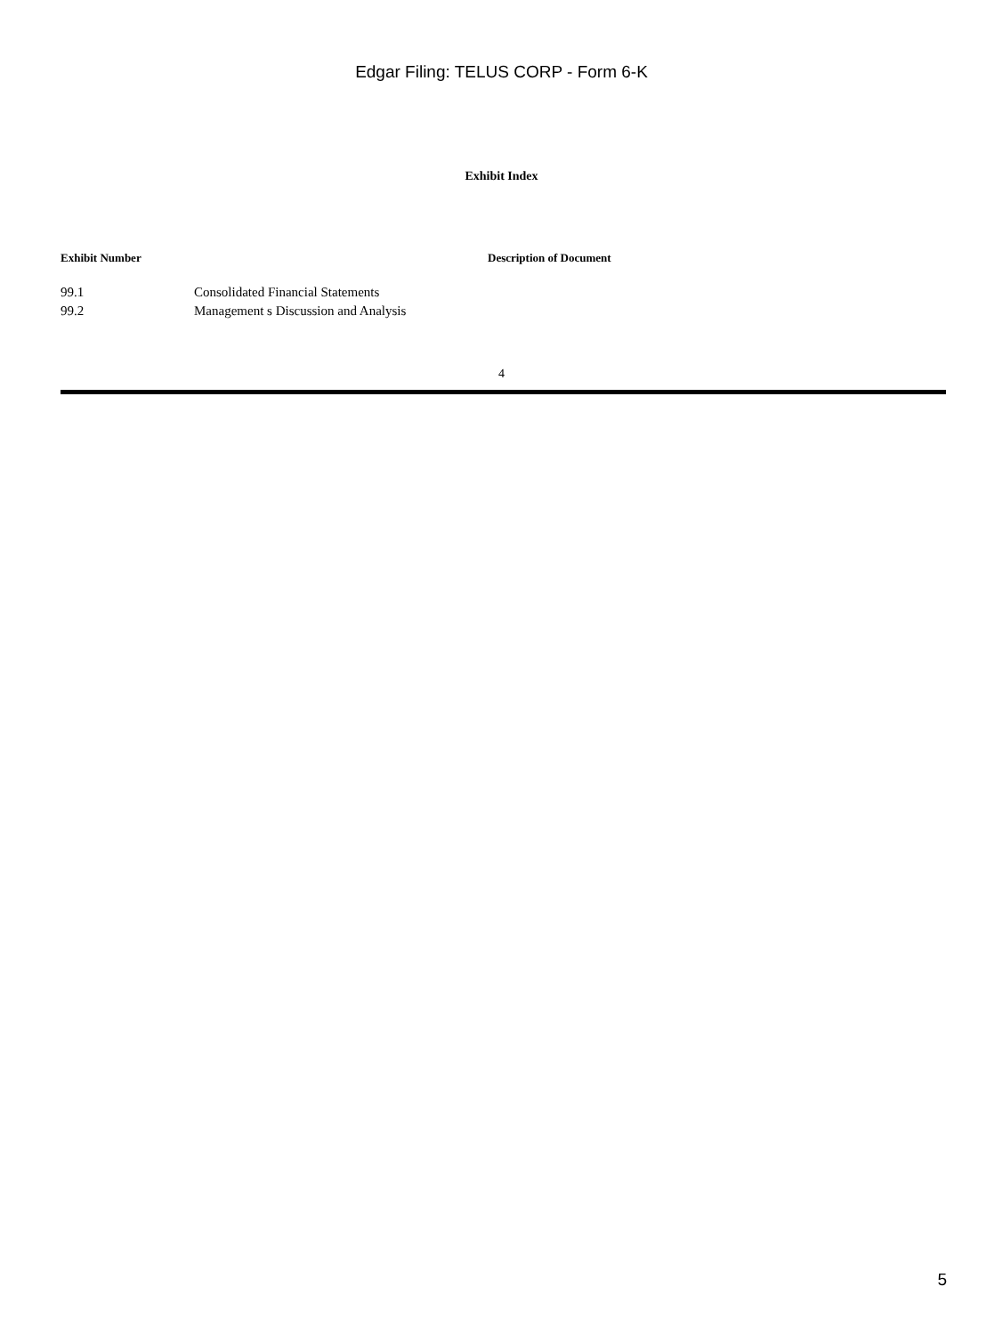Edgar Filing: TELUS CORP - Form 6-K
Exhibit Index
| Exhibit Number | | Description of Document |
| --- | --- | --- |
| 99.1 | Consolidated Financial Statements | |
| 99.2 | Management s Discussion and Analysis | |
4
5